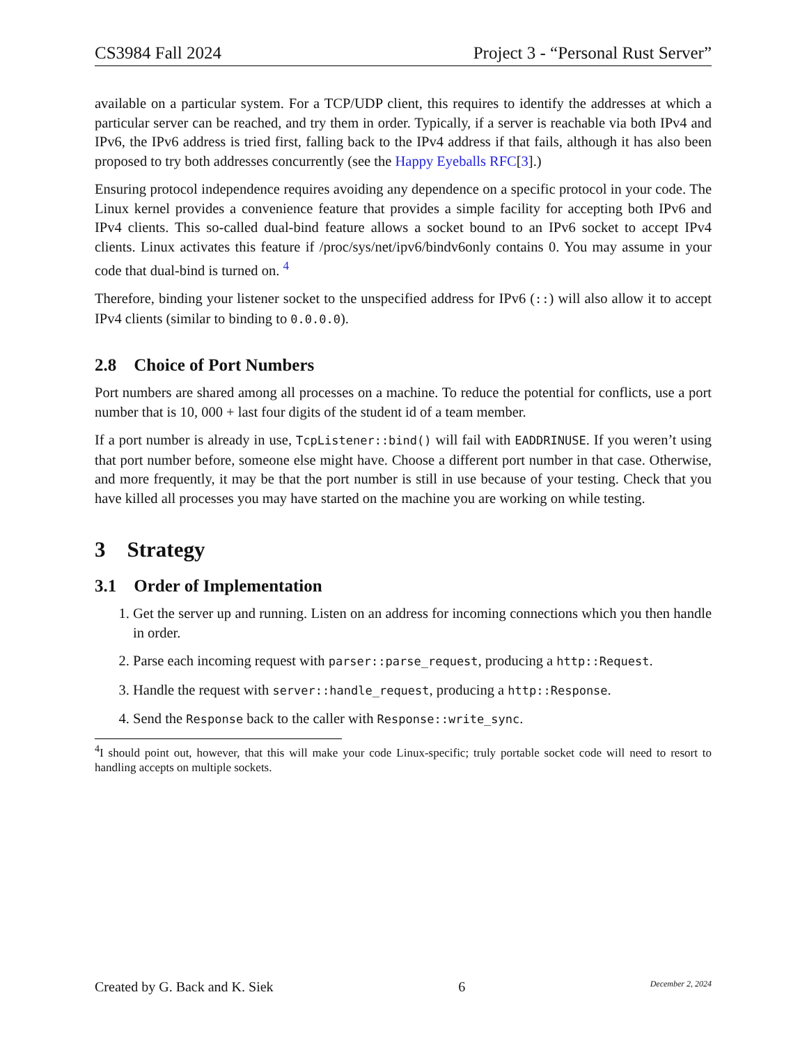CS3984 Fall 2024 Project 3 - “Personal Rust Server”
available on a particular system. For a TCP/UDP client, this requires to identify the addresses at which a particular server can be reached, and try them in order. Typically, if a server is reachable via both IPv4 and IPv6, the IPv6 address is tried first, falling back to the IPv4 address if that fails, although it has also been proposed to try both addresses concurrently (see the Happy Eyeballs RFC[3].)
Ensuring protocol independence requires avoiding any dependence on a specific protocol in your code. The Linux kernel provides a convenience feature that provides a simple facility for accepting both IPv6 and IPv4 clients. This so-called dual-bind feature allows a socket bound to an IPv6 socket to accept IPv4 clients. Linux activates this feature if /proc/sys/net/ipv6/bindv6only contains 0. You may assume in your code that dual-bind is turned on. <sup>4</sup>
Therefore, binding your listener socket to the unspecified address for IPv6 (::) will also allow it to accept IPv4 clients (similar to binding to 0.0.0.0).
2.8 Choice of Port Numbers
Port numbers are shared among all processes on a machine. To reduce the potential for conflicts, use a port number that is 10, 000 + last four digits of the student id of a team member.
If a port number is already in use, TcpListener::bind() will fail with EADDRINUSE. If you weren’t using that port number before, someone else might have. Choose a different port number in that case. Otherwise, and more frequently, it may be that the port number is still in use because of your testing. Check that you have killed all processes you may have started on the machine you are working on while testing.
3 Strategy
3.1 Order of Implementation
1. Get the server up and running. Listen on an address for incoming connections which you then handle in order.
2. Parse each incoming request with parser::parse_request, producing a http::Request.
3. Handle the request with server::handle_request, producing a http::Response.
4. Send the Response back to the caller with Response::write_sync.
<sup>4</sup> I should point out, however, that this will make your code Linux-specific; truly portable socket code will need to resort to handling accepts on multiple sockets.
Created by G. Back and K. Siek 6 December 2, 2024